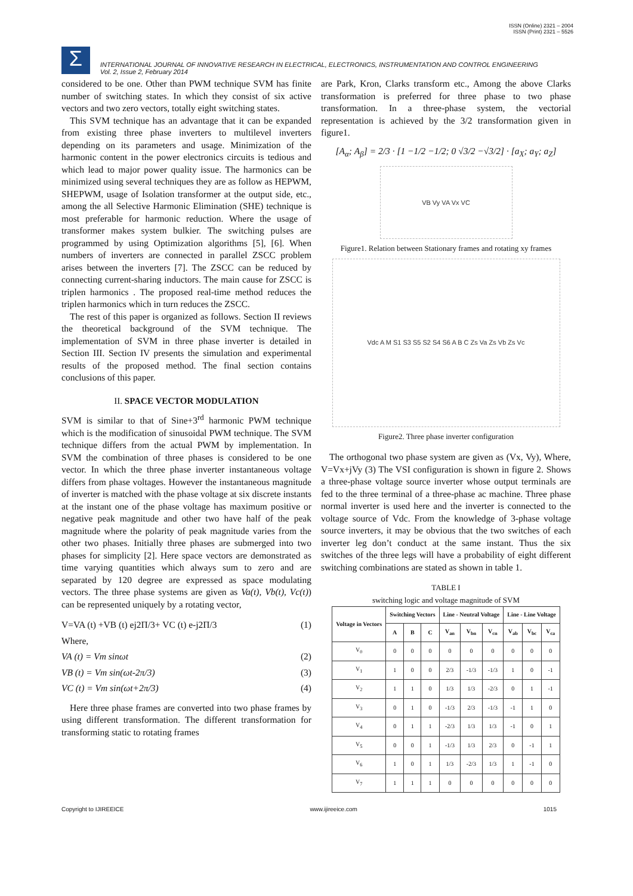ISSN (Online) 2321 – 2004
ISSN (Print) 2321 – 5526
Σ
INTERNATIONAL JOURNAL OF INNOVATIVE RESEARCH IN ELECTRICAL, ELECTRONICS, INSTRUMENTATION AND CONTROL ENGINEERING
Vol. 2, Issue 2, February 2014
considered to be one. Other than PWM technique SVM has finite number of switching states. In which they consist of six active vectors and two zero vectors, totally eight switching states.
This SVM technique has an advantage that it can be expanded from existing three phase inverters to multilevel inverters depending on its parameters and usage. Minimization of the harmonic content in the power electronics circuits is tedious and which lead to major power quality issue. The harmonics can be minimized using several techniques they are as follow as HEPWM, SHEPWM, usage of Isolation transformer at the output side, etc., among the all Selective Harmonic Elimination (SHE) technique is most preferable for harmonic reduction. Where the usage of transformer makes system bulkier. The switching pulses are programmed by using Optimization algorithms [5], [6]. When numbers of inverters are connected in parallel ZSCC problem arises between the inverters [7]. The ZSCC can be reduced by connecting current-sharing inductors. The main cause for ZSCC is triplen harmonics . The proposed real-time method reduces the triplen harmonics which in turn reduces the ZSCC.
The rest of this paper is organized as follows. Section II reviews the theoretical background of the SVM technique. The implementation of SVM in three phase inverter is detailed in Section III. Section IV presents the simulation and experimental results of the proposed method. The final section contains conclusions of this paper.
II. SPACE VECTOR MODULATION
SVM is similar to that of Sine+3<sup>rd</sup> harmonic PWM technique which is the modification of sinusoidal PWM technique. The SVM technique differs from the actual PWM by implementation. In SVM the combination of three phases is considered to be one vector. In which the three phase inverter instantaneous voltage differs from phase voltages. However the instantaneous magnitude of inverter is matched with the phase voltage at six discrete instants at the instant one of the phase voltage has maximum positive or negative peak magnitude and other two have half of the peak magnitude where the polarity of peak magnitude varies from the other two phases. Initially three phases are submerged into two phases for simplicity [2]. Here space vectors are demonstrated as time varying quantities which always sum to zero and are separated by 120 degree are expressed as space modulating vectors. The three phase systems are given as Va(t), Vb(t), Vc(t)) can be represented uniquely by a rotating vector,
V=VA (t) +VB (t) ej2Π/3+ VC (t) e-j2Π/3 (1)
Where,
VA (t) = Vm sinωt (2)
VB (t) = Vm sin(ωt-2π/3) (3)
VC (t) = Vm sin(ωt+2π/3) (4)
Here three phase frames are converted into two phase frames by using different transformation. The different transformation for transforming static to rotating frames
are Park, Kron, Clarks transform etc., Among the above Clarks transformation is preferred for three phase to two phase transformation. In a three-phase system, the vectorial representation is achieved by the 3/2 transformation given in figure1.
[A<sub>α</sub>; A<sub>β</sub>] = 2/3 · [1 −1/2 −1/2; 0 √3/2 −√3/2] · [a<sub>X</sub>; a<sub>Y</sub>; a<sub>Z</sub>]
VB Vy VA Vx VC
Figure1. Relation between Stationary frames and rotating xy frames
Vdc A M S1 S3 S5 S2 S4 S6 A B C Zs Va Zs Vb Zs Vc
Figure2. Three phase inverter configuration
The orthogonal two phase system are given as (Vx, Vy), Where, V=Vx+jVy (3) The VSI configuration is shown in figure 2. Shows a three-phase voltage source inverter whose output terminals are fed to the three terminal of a three-phase ac machine. Three phase normal inverter is used here and the inverter is connected to the voltage source of Vdc. From the knowledge of 3-phase voltage source inverters, it may be obvious that the two switches of each inverter leg don’t conduct at the same instant. Thus the six switches of the three legs will have a probability of eight different switching combinations are stated as shown in table 1.
TABLE I
switching logic and voltage magnitude of SVM
| Voltage in Vectors | Switching Vectors | | | Line - Neutral Voltage | | | Line - Line Voltage | | |
| --- | --- | --- | --- | --- | --- | --- | --- | --- | --- |
| | A | B | C | V<sub>an</sub> | V<sub>bn</sub> | V<sub>cn</sub> | V<sub>ab</sub> | V<sub>bc</sub> | V<sub>ca</sub> |
| V<sub>0</sub> | 0 | 0 | 0 | 0 | 0 | 0 | 0 | 0 | 0 |
| V<sub>1</sub> | 1 | 0 | 0 | 2/3 | -1/3 | -1/3 | 1 | 0 | -1 |
| V<sub>2</sub> | 1 | 1 | 0 | 1/3 | 1/3 | -2/3 | 0 | 1 | -1 |
| V<sub>3</sub> | 0 | 1 | 0 | -1/3 | 2/3 | -1/3 | -1 | 1 | 0 |
| V<sub>4</sub> | 0 | 1 | 1 | -2/3 | 1/3 | 1/3 | -1 | 0 | 1 |
| V<sub>5</sub> | 0 | 0 | 1 | -1/3 | 1/3 | 2/3 | 0 | -1 | 1 |
| V<sub>6</sub> | 1 | 0 | 1 | 1/3 | -2/3 | 1/3 | 1 | -1 | 0 |
| V<sub>7</sub> | 1 | 1 | 1 | 0 | 0 | 0 | 0 | 0 | 0 |
Copyright to IJIREEICE www.ijireeice.com 1015